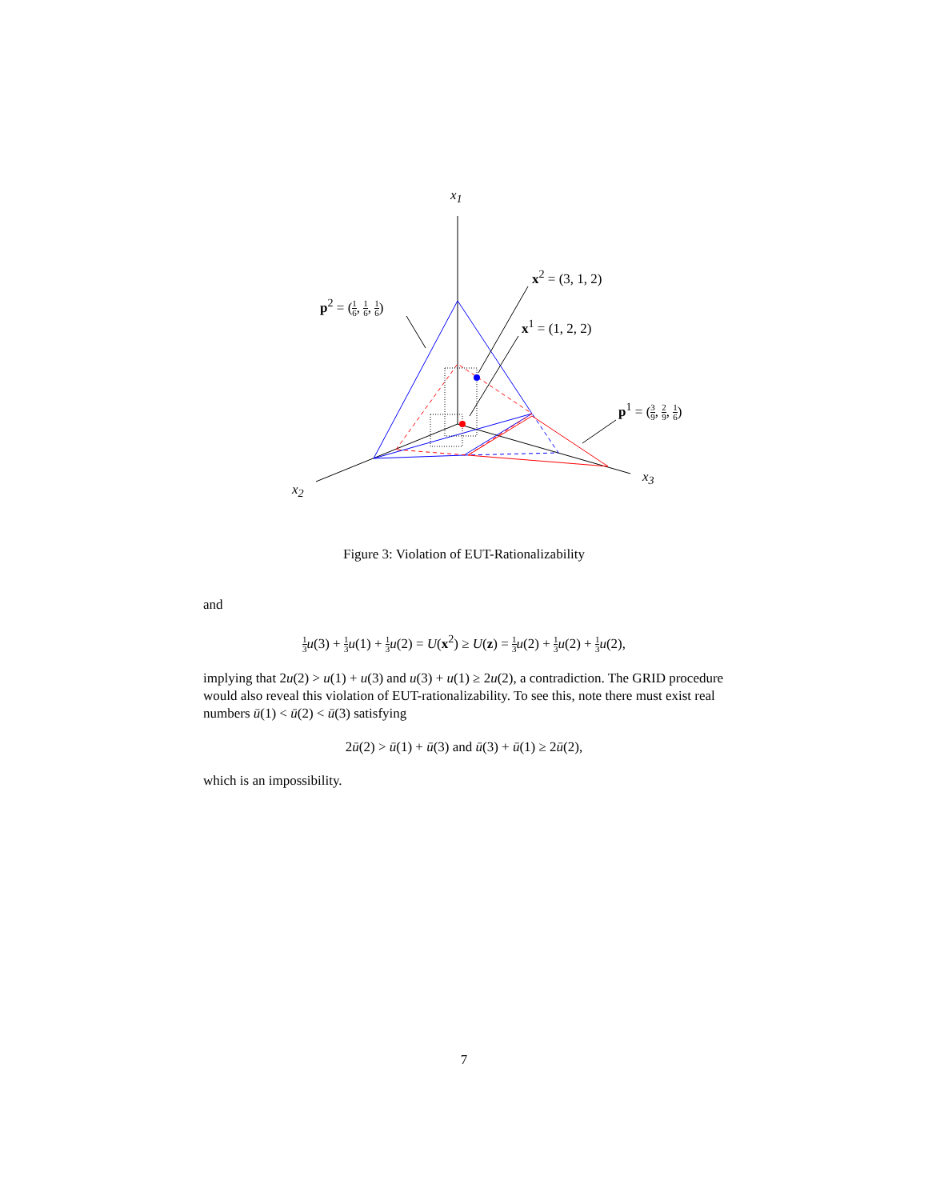x<sub>1</sub>
x<sub>2</sub>
x<sub>3</sub>
x<sup>2</sup> = (3, 1, 2)
x<sup>1</sup> = (1, 2, 2)
p<sup>2</sup> = (1 6, 1 6, 1 6)
p<sup>1</sup> = (3 9, 2 9, 1 6)
Figure 3: Violation of EUT-Rationalizability
and
1 3 u(3) + 1 3 u(1) + 1 3 u(2) = U(x<sup>2</sup>) ≥ U(z) = 1 3 u(2) + 1 3 u(2) + 1 3 u(2),
implying that 2u(2) > u(1) + u(3) and u(3) + u(1) ≥ 2u(2), a contradiction. The GRID procedure would also reveal this violation of EUT-rationalizability. To see this, note there must exist real numbers ū(1) < ū(2) < ū(3) satisfying
2ū(2) > ū(1) + ū(3) and ū(3) + ū(1) ≥ 2ū(2),
which is an impossibility.
7